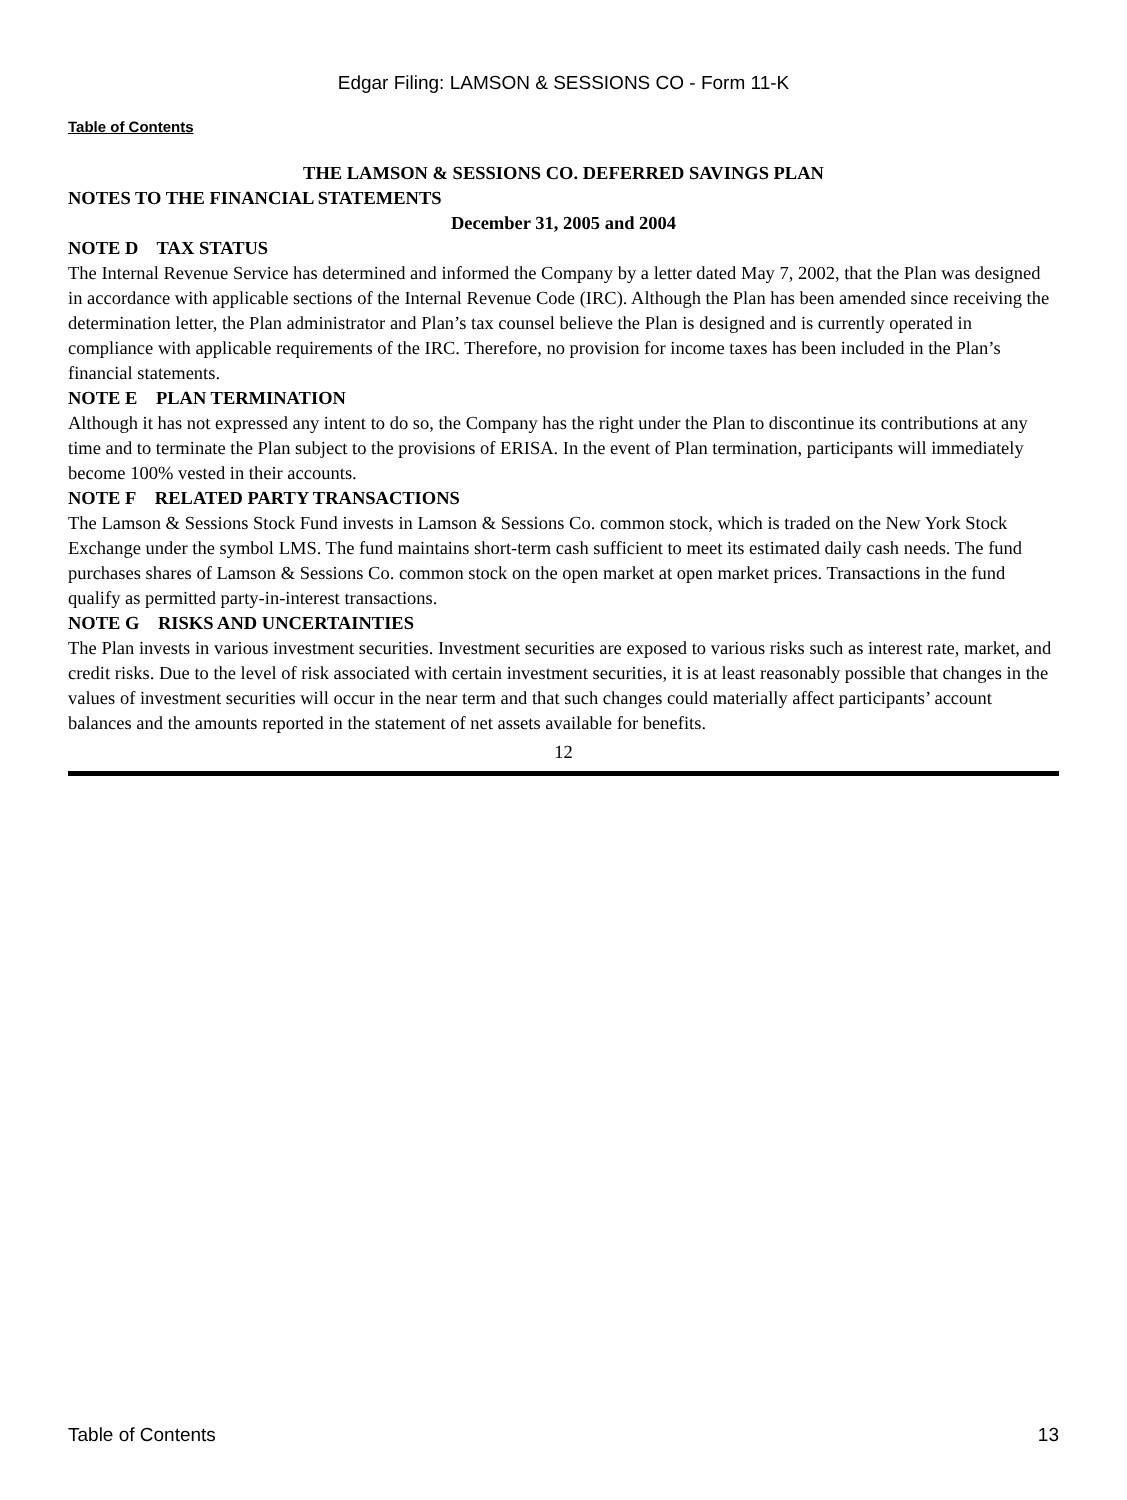Edgar Filing: LAMSON & SESSIONS CO - Form 11-K
Table of Contents
THE LAMSON & SESSIONS CO. DEFERRED SAVINGS PLAN
NOTES TO THE FINANCIAL STATEMENTS
December 31, 2005 and 2004
NOTE D TAX STATUS
The Internal Revenue Service has determined and informed the Company by a letter dated May 7, 2002, that the Plan was designed in accordance with applicable sections of the Internal Revenue Code (IRC). Although the Plan has been amended since receiving the determination letter, the Plan administrator and Plan’s tax counsel believe the Plan is designed and is currently operated in compliance with applicable requirements of the IRC. Therefore, no provision for income taxes has been included in the Plan’s financial statements.
NOTE E PLAN TERMINATION
Although it has not expressed any intent to do so, the Company has the right under the Plan to discontinue its contributions at any time and to terminate the Plan subject to the provisions of ERISA. In the event of Plan termination, participants will immediately become 100% vested in their accounts.
NOTE F RELATED PARTY TRANSACTIONS
The Lamson & Sessions Stock Fund invests in Lamson & Sessions Co. common stock, which is traded on the New York Stock Exchange under the symbol LMS. The fund maintains short-term cash sufficient to meet its estimated daily cash needs. The fund purchases shares of Lamson & Sessions Co. common stock on the open market at open market prices. Transactions in the fund qualify as permitted party-in-interest transactions.
NOTE G RISKS AND UNCERTAINTIES
The Plan invests in various investment securities. Investment securities are exposed to various risks such as interest rate, market, and credit risks. Due to the level of risk associated with certain investment securities, it is at least reasonably possible that changes in the values of investment securities will occur in the near term and that such changes could materially affect participants’ account balances and the amounts reported in the statement of net assets available for benefits.
12
Table of Contents 13